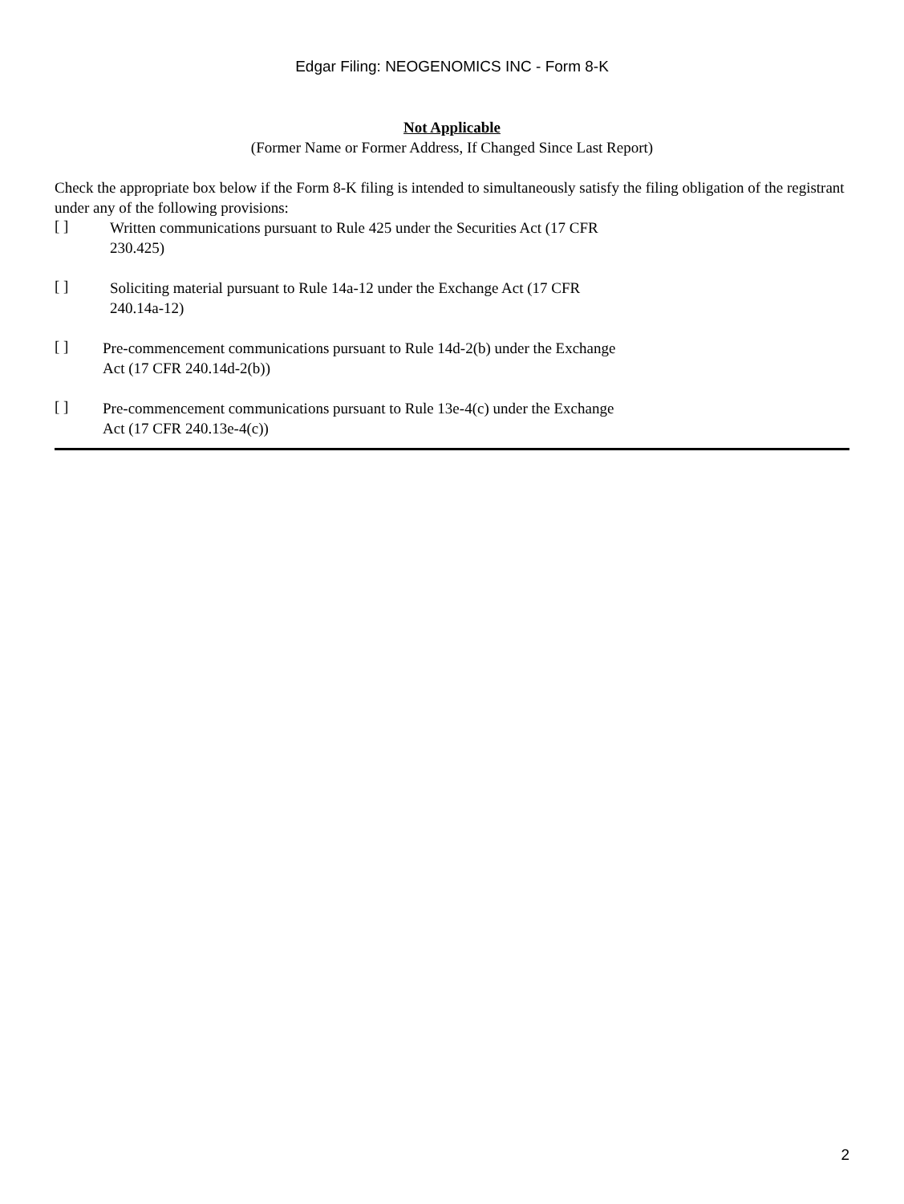Edgar Filing: NEOGENOMICS INC - Form 8-K
Not Applicable
(Former Name or Former Address, If Changed Since Last Report)
Check the appropriate box below if the Form 8-K filing is intended to simultaneously satisfy the filing obligation of the registrant under any of the following provisions:
[ ]
Written communications pursuant to Rule 425 under the Securities Act (17 CFR
230.425)
[ ]
Soliciting material pursuant to Rule 14a-12 under the Exchange Act (17 CFR
240.14a-12)
[ ]
Pre-commencement communications pursuant to Rule 14d-2(b) under the Exchange
Act (17 CFR 240.14d-2(b))
[ ]
Pre-commencement communications pursuant to Rule 13e-4(c) under the Exchange
Act (17 CFR 240.13e-4(c))
2